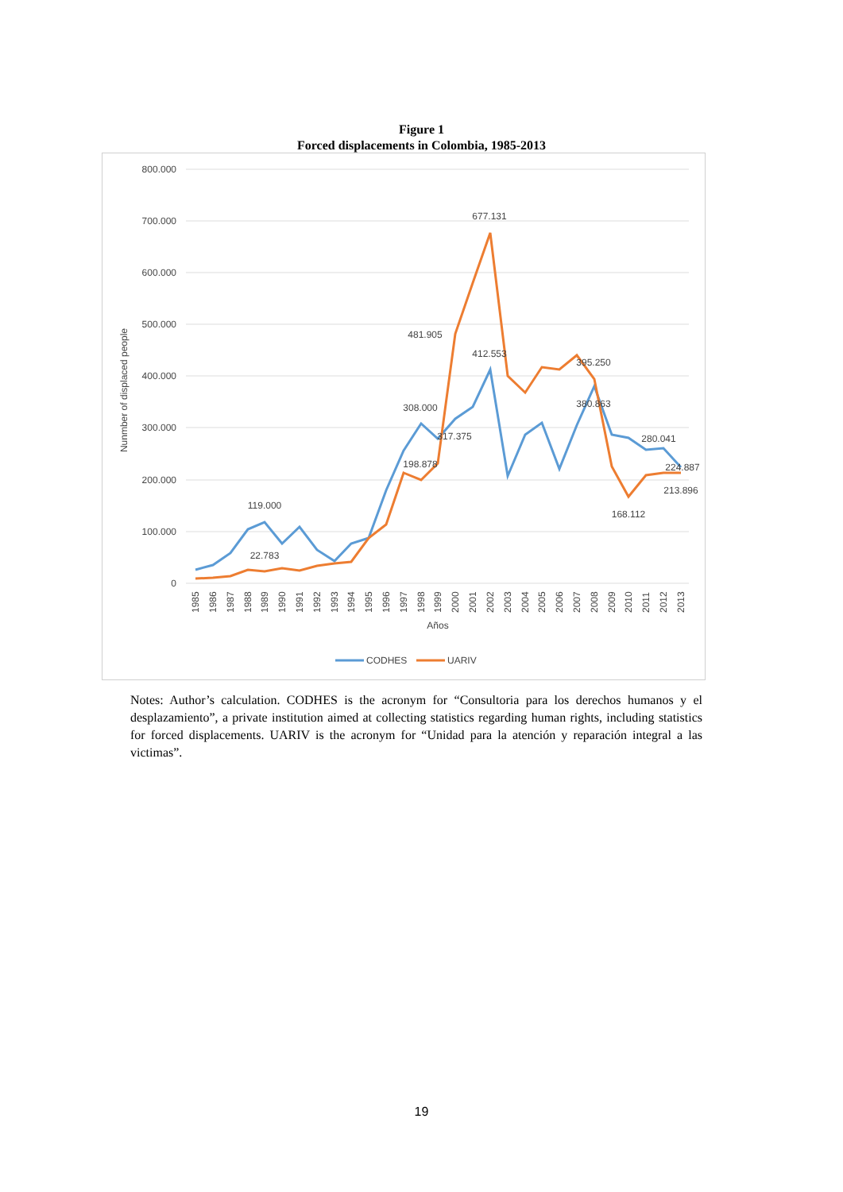Figure 1
Forced displacements in Colombia, 1985-2013
800.000
700.000
600.000
500.000
400.000
300.000
200.000
100.000
0
Nunmber of displaced people
119.000
22.783
308.000
317.375
198.878
481.905
677.131
412.553
395.250
380.863
280.041
224.887
213.896
168.112
1985
1986
1987
1988
1989
1990
1991
1992
1993
1994
1995
1996
1997
1998
1999
2000
2001
2002
2003
2004
2005
2006
2007
2008
2009
2010
2011
2012
2013
Años
CODHES
UARIV
Notes: Author’s calculation. CODHES is the acronym for “Consultoria para los derechos humanos y el desplazamiento”, a private institution aimed at collecting statistics regarding human rights, including statistics for forced displacements. UARIV is the acronym for “Unidad para la atención y reparación integral a las victimas”.
19